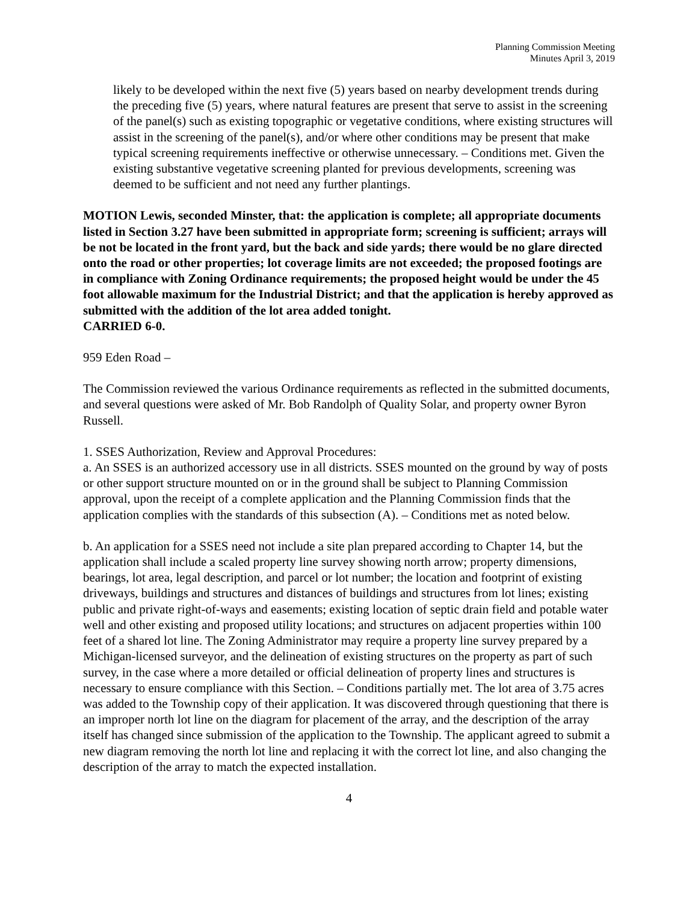Planning Commission Meeting
Minutes April 3, 2019
likely to be developed within the next five (5) years based on nearby development trends during the preceding five (5) years, where natural features are present that serve to assist in the screening of the panel(s) such as existing topographic or vegetative conditions, where existing structures will assist in the screening of the panel(s), and/or where other conditions may be present that make typical screening requirements ineffective or otherwise unnecessary. – Conditions met. Given the existing substantive vegetative screening planted for previous developments, screening was deemed to be sufficient and not need any further plantings.
MOTION Lewis, seconded Minster, that: the application is complete; all appropriate documents listed in Section 3.27 have been submitted in appropriate form; screening is sufficient; arrays will be not be located in the front yard, but the back and side yards; there would be no glare directed onto the road or other properties; lot coverage limits are not exceeded; the proposed footings are in compliance with Zoning Ordinance requirements; the proposed height would be under the 45 foot allowable maximum for the Industrial District; and that the application is hereby approved as submitted with the addition of the lot area added tonight.
CARRIED 6-0.
959 Eden Road –
The Commission reviewed the various Ordinance requirements as reflected in the submitted documents, and several questions were asked of Mr. Bob Randolph of Quality Solar, and property owner Byron Russell.
1. SSES Authorization, Review and Approval Procedures:
a. An SSES is an authorized accessory use in all districts. SSES mounted on the ground by way of posts or other support structure mounted on or in the ground shall be subject to Planning Commission approval, upon the receipt of a complete application and the Planning Commission finds that the application complies with the standards of this subsection (A). – Conditions met as noted below.
b. An application for a SSES need not include a site plan prepared according to Chapter 14, but the application shall include a scaled property line survey showing north arrow; property dimensions, bearings, lot area, legal description, and parcel or lot number; the location and footprint of existing driveways, buildings and structures and distances of buildings and structures from lot lines; existing public and private right-of-ways and easements; existing location of septic drain field and potable water well and other existing and proposed utility locations; and structures on adjacent properties within 100 feet of a shared lot line. The Zoning Administrator may require a property line survey prepared by a Michigan-licensed surveyor, and the delineation of existing structures on the property as part of such survey, in the case where a more detailed or official delineation of property lines and structures is necessary to ensure compliance with this Section. – Conditions partially met. The lot area of 3.75 acres was added to the Township copy of their application. It was discovered through questioning that there is an improper north lot line on the diagram for placement of the array, and the description of the array itself has changed since submission of the application to the Township. The applicant agreed to submit a new diagram removing the north lot line and replacing it with the correct lot line, and also changing the description of the array to match the expected installation.
4